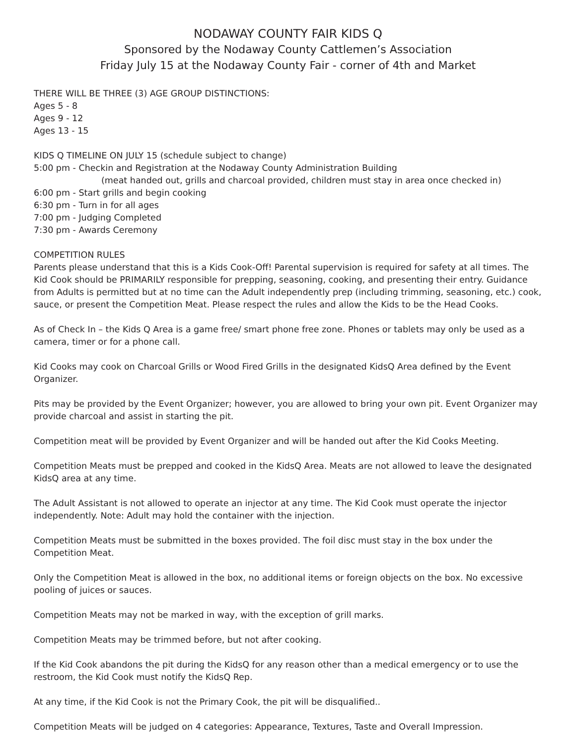NODAWAY COUNTY FAIR KIDS Q
Sponsored by the Nodaway County Cattlemen’s Association
Friday July 15 at the Nodaway County Fair - corner of 4th and Market
THERE WILL BE THREE (3) AGE GROUP DISTINCTIONS:
Ages 5 - 8
Ages 9 - 12
Ages 13 - 15
KIDS Q TIMELINE ON JULY 15 (schedule subject to change)
5:00 pm - Checkin and Registration at the Nodaway County Administration Building
(meat handed out, grills and charcoal provided, children must stay in area once checked in)
6:00 pm - Start grills and begin cooking
6:30 pm - Turn in for all ages
7:00 pm - Judging Completed
7:30 pm - Awards Ceremony
COMPETITION RULES
Parents please understand that this is a Kids Cook-Off! Parental supervision is required for safety at all times. The Kid Cook should be PRIMARILY responsible for prepping, seasoning, cooking, and presenting their entry. Guidance from Adults is permitted but at no time can the Adult independently prep (including trimming, seasoning, etc.) cook, sauce, or present the Competition Meat. Please respect the rules and allow the Kids to be the Head Cooks.
As of Check In – the Kids Q Area is a game free/ smart phone free zone. Phones or tablets may only be used as a camera, timer or for a phone call.
Kid Cooks may cook on Charcoal Grills or Wood Fired Grills in the designated KidsQ Area defined by the Event Organizer.
Pits may be provided by the Event Organizer; however, you are allowed to bring your own pit. Event Organizer may provide charcoal and assist in starting the pit.
Competition meat will be provided by Event Organizer and will be handed out after the Kid Cooks Meeting.
Competition Meats must be prepped and cooked in the KidsQ Area. Meats are not allowed to leave the designated KidsQ area at any time.
The Adult Assistant is not allowed to operate an injector at any time. The Kid Cook must operate the injector independently. Note: Adult may hold the container with the injection.
Competition Meats must be submitted in the boxes provided. The foil disc must stay in the box under the Competition Meat.
Only the Competition Meat is allowed in the box, no additional items or foreign objects on the box. No excessive pooling of juices or sauces.
Competition Meats may not be marked in way, with the exception of grill marks.
Competition Meats may be trimmed before, but not after cooking.
If the Kid Cook abandons the pit during the KidsQ for any reason other than a medical emergency or to use the restroom, the Kid Cook must notify the KidsQ Rep.
At any time, if the Kid Cook is not the Primary Cook, the pit will be disqualified..
Competition Meats will be judged on 4 categories: Appearance, Textures, Taste and Overall Impression.